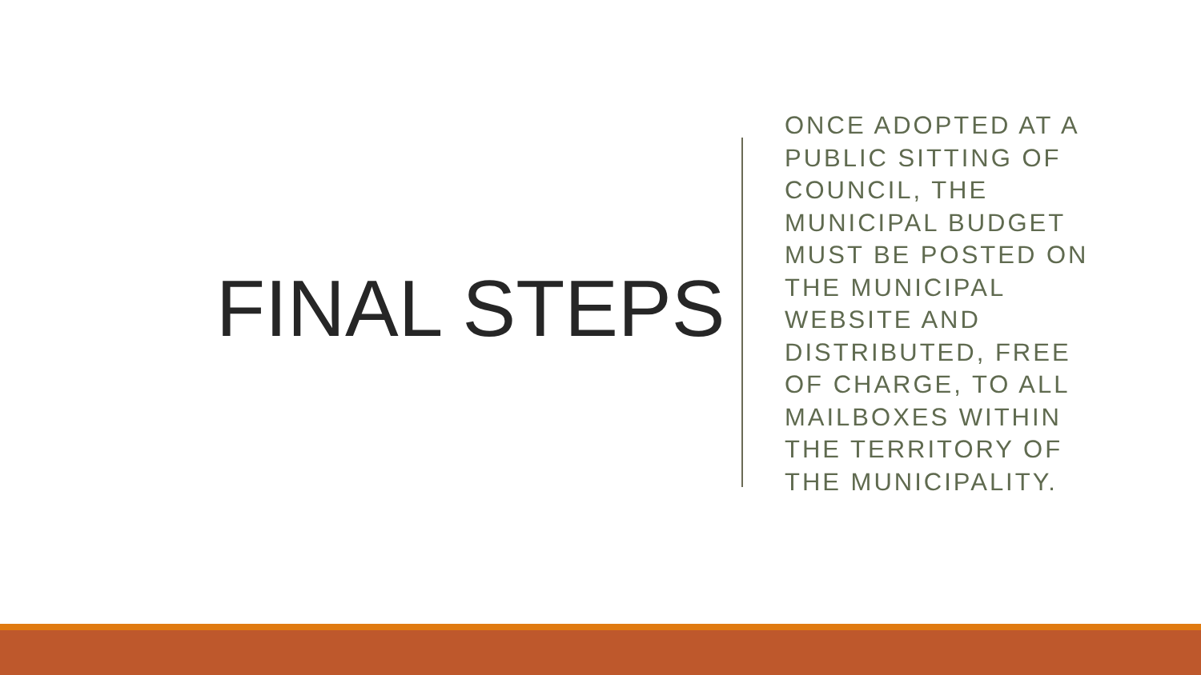FINAL STEPS
ONCE ADOPTED AT A PUBLIC SITTING OF COUNCIL, THE MUNICIPAL BUDGET MUST BE POSTED ON THE MUNICIPAL WEBSITE AND DISTRIBUTED, FREE OF CHARGE, TO ALL MAILBOXES WITHIN THE TERRITORY OF THE MUNICIPALITY.